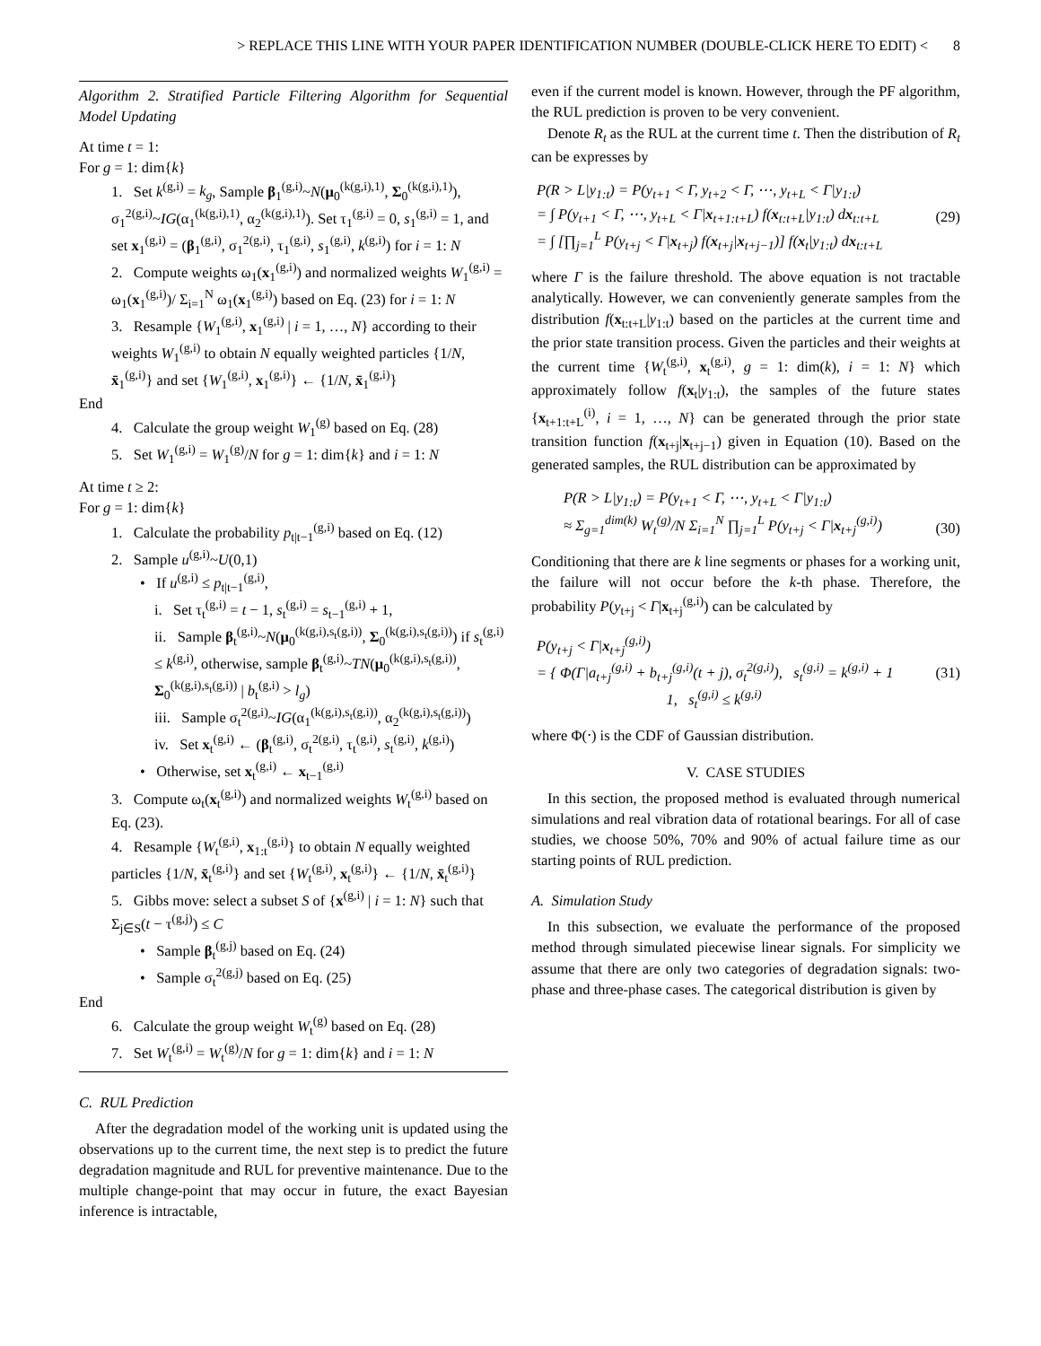> REPLACE THIS LINE WITH YOUR PAPER IDENTIFICATION NUMBER (DOUBLE-CLICK HERE TO EDIT) < 8
Algorithm 2. Stratified Particle Filtering Algorithm for Sequential Model Updating
At time t = 1:
For g = 1: dim{k}
1. Set k<sup>(g,i)</sup> = k<sub>g</sub>, Sample β<sub>1</sub><sup>(g,i)</sup>~N(μ<sub>0</sub><sup>(k(g,i),1)</sup>, Σ<sub>0</sub><sup>(k(g,i),1)</sup>), σ<sub>1</sub><sup>2(g,i)</sup>~IG(α<sub>1</sub><sup>(k(g,i),1)</sup>, α<sub>2</sub><sup>(k(g,i),1)</sup>). Set τ<sub>1</sub><sup>(g,i)</sup> = 0, s<sub>1</sub><sup>(g,i)</sup> = 1, and set x<sub>1</sub><sup>(g,i)</sup> = (β<sub>1</sub><sup>(g,i)</sup>, σ<sub>1</sub><sup>2(g,i)</sup>, τ<sub>1</sub><sup>(g,i)</sup>, s<sub>1</sub><sup>(g,i)</sup>, k<sup>(g,i)</sup>) for i = 1: N
2. Compute weights ω<sub>1</sub>(x<sub>1</sub><sup>(g,i)</sup>) and normalized weights W<sub>1</sub><sup>(g,i)</sup> = ω<sub>1</sub>(x<sub>1</sub><sup>(g,i)</sup>)/ Σ<sub>i=1</sub><sup>N</sup> ω<sub>1</sub>(x<sub>1</sub><sup>(g,i)</sup>) based on Eq. (23) for i = 1: N
3. Resample {W<sub>1</sub><sup>(g,i)</sup>, x<sub>1</sub><sup>(g,i)</sup> | i = 1, …, N} according to their weights W<sub>1</sub><sup>(g,i)</sup> to obtain N equally weighted particles {1/N, x̄<sub>1</sub><sup>(g,i)</sup>} and set {W<sub>1</sub><sup>(g,i)</sup>, x<sub>1</sub><sup>(g,i)</sup>} ← {1/N, x̄<sub>1</sub><sup>(g,i)</sup>}
End
4. Calculate the group weight W<sub>1</sub><sup>(g)</sup> based on Eq. (28)
5. Set W<sub>1</sub><sup>(g,i)</sup> = W<sub>1</sub><sup>(g)</sup>/N for g = 1: dim{k} and i = 1: N
At time t ≥ 2:
For g = 1: dim{k}
1. Calculate the probability p<sub>t|t−1</sub><sup>(g,i)</sup> based on Eq. (12)
2. Sample u<sup>(g,i)</sup>~U(0,1)
• If u<sup>(g,i)</sup> ≤ p<sub>t|t−1</sub><sup>(g,i)</sup>,
i. Set τ<sub>t</sub><sup>(g,i)</sup> = t − 1, s<sub>t</sub><sup>(g,i)</sup> = s<sub>t−1</sub><sup>(g,i)</sup> + 1,
ii. Sample β<sub>t</sub><sup>(g,i)</sup>~N(μ<sub>0</sub><sup>(k(g,i),s<sub>t</sub>(g,i))</sup>, Σ<sub>0</sub><sup>(k(g,i),s<sub>t</sub>(g,i))</sup>) if s<sub>t</sub><sup>(g,i)</sup> ≤ k<sup>(g,i)</sup>, otherwise, sample β<sub>t</sub><sup>(g,i)</sup>~TN(μ<sub>0</sub><sup>(k(g,i),s<sub>t</sub>(g,i))</sup>, Σ<sub>0</sub><sup>(k(g,i),s<sub>t</sub>(g,i))</sup> | b<sub>t</sub><sup>(g,i)</sup> > l<sub>g</sub>)
iii. Sample σ<sub>t</sub><sup>2(g,i)</sup>~IG(α<sub>1</sub><sup>(k(g,i),s<sub>t</sub>(g,i))</sup>, α<sub>2</sub><sup>(k(g,i),s<sub>t</sub>(g,i))</sup>)
iv. Set x<sub>t</sub><sup>(g,i)</sup> ← (β<sub>t</sub><sup>(g,i)</sup>, σ<sub>t</sub><sup>2(g,i)</sup>, τ<sub>t</sub><sup>(g,i)</sup>, s<sub>t</sub><sup>(g,i)</sup>, k<sup>(g,i)</sup>)
• Otherwise, set x<sub>t</sub><sup>(g,i)</sup> ← x<sub>t−1</sub><sup>(g,i)</sup>
3. Compute ω<sub>t</sub>(x<sub>t</sub><sup>(g,i)</sup>) and normalized weights W<sub>t</sub><sup>(g,i)</sup> based on Eq. (23).
4. Resample {W<sub>t</sub><sup>(g,i)</sup>, x<sub>1:t</sub><sup>(g,i)</sup>} to obtain N equally weighted particles {1/N, x̄<sub>t</sub><sup>(g,i)</sup>} and set {W<sub>t</sub><sup>(g,i)</sup>, x<sub>t</sub><sup>(g,i)</sup>} ← {1/N, x̄<sub>t</sub><sup>(g,i)</sup>}
5. Gibbs move: select a subset S of {x<sup>(g,i)</sup> | i = 1: N} such that Σ<sub>j∈S</sub>(t − τ<sup>(g,j)</sup>) ≤ C
• Sample β<sub>t</sub><sup>(g,j)</sup> based on Eq. (24)
• Sample σ<sub>t</sub><sup>2(g,j)</sup> based on Eq. (25)
End
6. Calculate the group weight W<sub>t</sub><sup>(g)</sup> based on Eq. (28)
7. Set W<sub>t</sub><sup>(g,i)</sup> = W<sub>t</sub><sup>(g)</sup>/N for g = 1: dim{k} and i = 1: N
C. RUL Prediction
After the degradation model of the working unit is updated using the observations up to the current time, the next step is to predict the future degradation magnitude and RUL for preventive maintenance. Due to the multiple change-point that may occur in future, the exact Bayesian inference is intractable,
even if the current model is known. However, through the PF algorithm, the RUL prediction is proven to be very convenient.
Denote R<sub>t</sub> as the RUL at the current time t. Then the distribution of R<sub>t</sub> can be expresses by
P(R > L|y<sub>1:t</sub>) = P(y<sub>t+1</sub> < Γ, y<sub>t+2</sub> < Γ, ⋯, y<sub>t+L</sub> < Γ|y<sub>1:t</sub>)
= ∫ P(y<sub>t+1</sub> < Γ, ⋯, y<sub>t+L</sub> < Γ|x<sub>t+1:t+L</sub>) f(x<sub>t:t+L</sub>|y<sub>1:t</sub>) dx<sub>t:t+L</sub>
= ∫ [∏<sub>j=1</sub><sup>L</sup> P(y<sub>t+j</sub> < Γ|x<sub>t+j</sub>) f(x<sub>t+j</sub>|x<sub>t+j−1</sub>)] f(x<sub>t</sub>|y<sub>1:t</sub>) dx<sub>t:t+L</sub>
(29)
where Γ is the failure threshold. The above equation is not tractable analytically. However, we can conveniently generate samples from the distribution f(x<sub>t:t+L</sub>|y<sub>1:t</sub>) based on the particles at the current time and the prior state transition process. Given the particles and their weights at the current time {W<sub>t</sub><sup>(g,i)</sup>, x<sub>t</sub><sup>(g,i)</sup>, g = 1: dim(k), i = 1: N} which approximately follow f(x<sub>t</sub>|y<sub>1:t</sub>), the samples of the future states {x<sub>t+1:t+L</sub><sup>(i)</sup>, i = 1, …, N} can be generated through the prior state transition function f(x<sub>t+j</sub>|x<sub>t+j−1</sub>) given in Equation (10). Based on the generated samples, the RUL distribution can be approximated by
P(R > L|y<sub>1:t</sub>) = P(y<sub>t+1</sub> < Γ, ⋯, y<sub>t+L</sub> < Γ|y<sub>1:t</sub>)
≈ Σ<sub>g=1</sub><sup>dim(k)</sup> W<sub>t</sub><sup>(g)</sup>/N Σ<sub>i=1</sub><sup>N</sup> ∏<sub>j=1</sub><sup>L</sup> P(y<sub>t+j</sub> < Γ|x<sub>t+j</sub><sup>(g,i)</sup>)
(30)
Conditioning that there are k line segments or phases for a working unit, the failure will not occur before the k-th phase. Therefore, the probability P(y<sub>t+j</sub> < Γ|x<sub>t+j</sub><sup>(g,i)</sup>) can be calculated by
P(y<sub>t+j</sub> < Γ|x<sub>t+j</sub><sup>(g,i)</sup>)
= { Φ(Γ|a<sub>t+j</sub><sup>(g,i)</sup> + b<sub>t+j</sub><sup>(g,i)</sup>(t + j), σ<sub>t</sub><sup>2(g,i)</sup>), s<sub>t</sub><sup>(g,i)</sup> = k<sup>(g,i)</sup> + 1
1, s<sub>t</sub><sup>(g,i)</sup> ≤ k<sup>(g,i)</sup>
(31)
where Φ(⋅) is the CDF of Gaussian distribution.
V. CASE STUDIES
In this section, the proposed method is evaluated through numerical simulations and real vibration data of rotational bearings. For all of case studies, we choose 50%, 70% and 90% of actual failure time as our starting points of RUL prediction.
A. Simulation Study
In this subsection, we evaluate the performance of the proposed method through simulated piecewise linear signals. For simplicity we assume that there are only two categories of degradation signals: two-phase and three-phase cases. The categorical distribution is given by